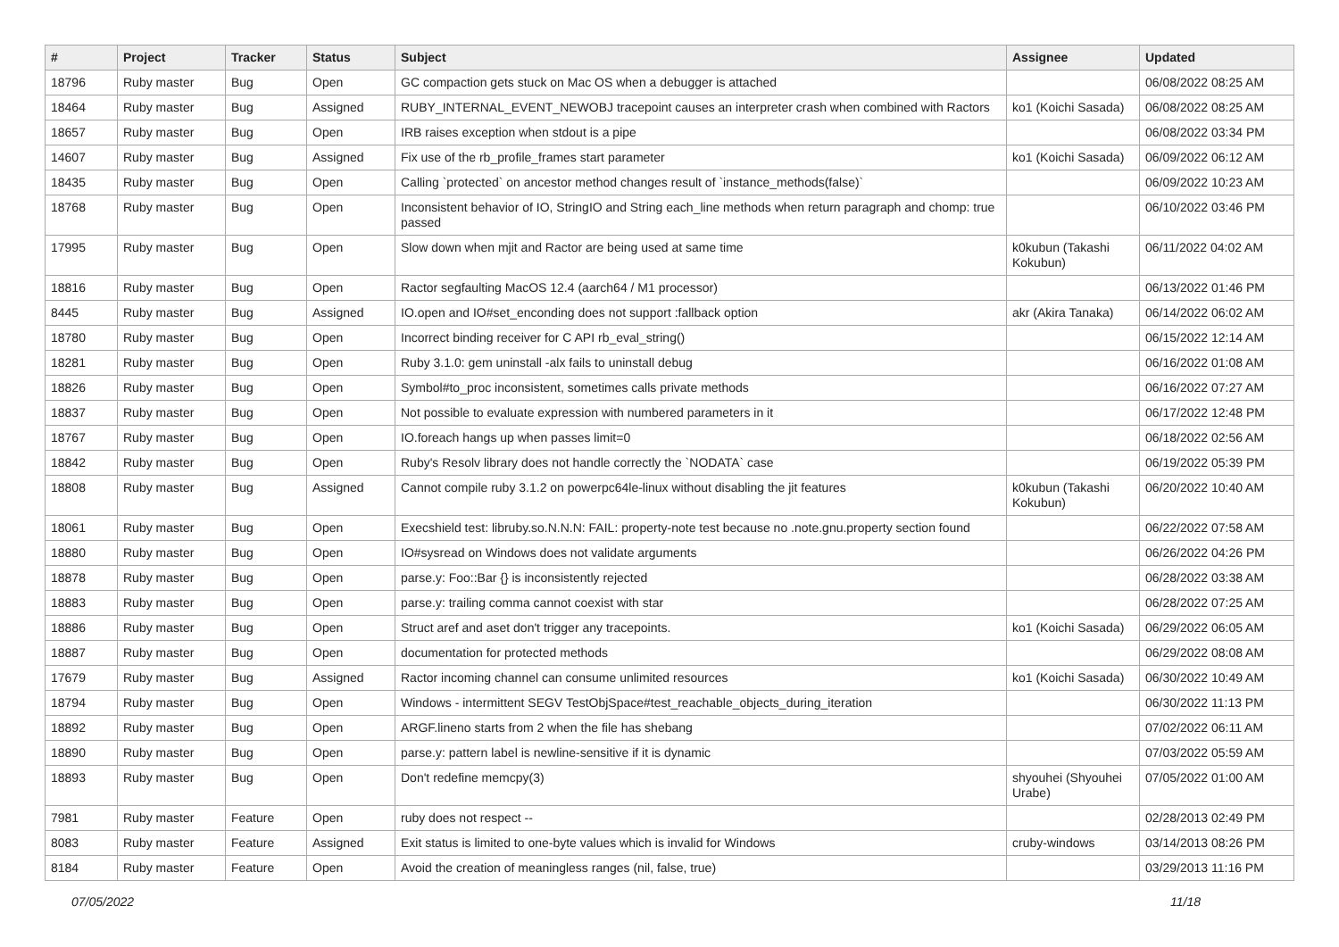| # | Project | Tracker | Status | Subject | Assignee | Updated |
| --- | --- | --- | --- | --- | --- | --- |
| 18796 | Ruby master | Bug | Open | GC compaction gets stuck on Mac OS when a debugger is attached | | 06/08/2022 08:25 AM |
| 18464 | Ruby master | Bug | Assigned | RUBY_INTERNAL_EVENT_NEWOBJ tracepoint causes an interpreter crash when combined with Ractors | ko1 (Koichi Sasada) | 06/08/2022 08:25 AM |
| 18657 | Ruby master | Bug | Open | IRB raises exception when stdout is a pipe | | 06/08/2022 03:34 PM |
| 14607 | Ruby master | Bug | Assigned | Fix use of the rb_profile_frames start parameter | ko1 (Koichi Sasada) | 06/09/2022 06:12 AM |
| 18435 | Ruby master | Bug | Open | Calling `protected` on ancestor method changes result of `instance_methods(false)` | | 06/09/2022 10:23 AM |
| 18768 | Ruby master | Bug | Open | Inconsistent behavior of IO, StringIO and String each_line methods when return paragraph and chomp: true passed | | 06/10/2022 03:46 PM |
| 17995 | Ruby master | Bug | Open | Slow down when mjit and Ractor are being used at same time | k0kubun (Takashi Kokubun) | 06/11/2022 04:02 AM |
| 18816 | Ruby master | Bug | Open | Ractor segfaulting MacOS 12.4 (aarch64 / M1 processor) | | 06/13/2022 01:46 PM |
| 8445 | Ruby master | Bug | Assigned | IO.open and IO#set_enconding does not support :fallback option | akr (Akira Tanaka) | 06/14/2022 06:02 AM |
| 18780 | Ruby master | Bug | Open | Incorrect binding receiver for C API rb_eval_string() | | 06/15/2022 12:14 AM |
| 18281 | Ruby master | Bug | Open | Ruby 3.1.0: gem uninstall -alx fails to uninstall debug | | 06/16/2022 01:08 AM |
| 18826 | Ruby master | Bug | Open | Symbol#to_proc inconsistent, sometimes calls private methods | | 06/16/2022 07:27 AM |
| 18837 | Ruby master | Bug | Open | Not possible to evaluate expression with numbered parameters in it | | 06/17/2022 12:48 PM |
| 18767 | Ruby master | Bug | Open | IO.foreach hangs up when passes limit=0 | | 06/18/2022 02:56 AM |
| 18842 | Ruby master | Bug | Open | Ruby's Resolv library does not handle correctly the `NODATA` case | | 06/19/2022 05:39 PM |
| 18808 | Ruby master | Bug | Assigned | Cannot compile ruby 3.1.2 on powerpc64le-linux without disabling the jit features | k0kubun (Takashi Kokubun) | 06/20/2022 10:40 AM |
| 18061 | Ruby master | Bug | Open | Execshield test: libruby.so.N.N.N: FAIL: property-note test because no .note.gnu.property section found | | 06/22/2022 07:58 AM |
| 18880 | Ruby master | Bug | Open | IO#sysread on Windows does not validate arguments | | 06/26/2022 04:26 PM |
| 18878 | Ruby master | Bug | Open | parse.y: Foo::Bar {} is inconsistently rejected | | 06/28/2022 03:38 AM |
| 18883 | Ruby master | Bug | Open | parse.y: trailing comma cannot coexist with star | | 06/28/2022 07:25 AM |
| 18886 | Ruby master | Bug | Open | Struct aref and aset don't trigger any tracepoints. | ko1 (Koichi Sasada) | 06/29/2022 06:05 AM |
| 18887 | Ruby master | Bug | Open | documentation for protected methods | | 06/29/2022 08:08 AM |
| 17679 | Ruby master | Bug | Assigned | Ractor incoming channel can consume unlimited resources | ko1 (Koichi Sasada) | 06/30/2022 10:49 AM |
| 18794 | Ruby master | Bug | Open | Windows - intermittent SEGV TestObjSpace#test_reachable_objects_during_iteration | | 06/30/2022 11:13 PM |
| 18892 | Ruby master | Bug | Open | ARGF.lineno starts from 2 when the file has shebang | | 07/02/2022 06:11 AM |
| 18890 | Ruby master | Bug | Open | parse.y: pattern label is newline-sensitive if it is dynamic | | 07/03/2022 05:59 AM |
| 18893 | Ruby master | Bug | Open | Don't redefine memcpy(3) | shyouhei (Shyouhei Urabe) | 07/05/2022 01:00 AM |
| 7981 | Ruby master | Feature | Open | ruby does not respect -- | | 02/28/2013 02:49 PM |
| 8083 | Ruby master | Feature | Assigned | Exit status is limited to one-byte values which is invalid for Windows | cruby-windows | 03/14/2013 08:26 PM |
| 8184 | Ruby master | Feature | Open | Avoid the creation of meaningless ranges (nil, false, true) | | 03/29/2013 11:16 PM |
07/05/2022 11/18